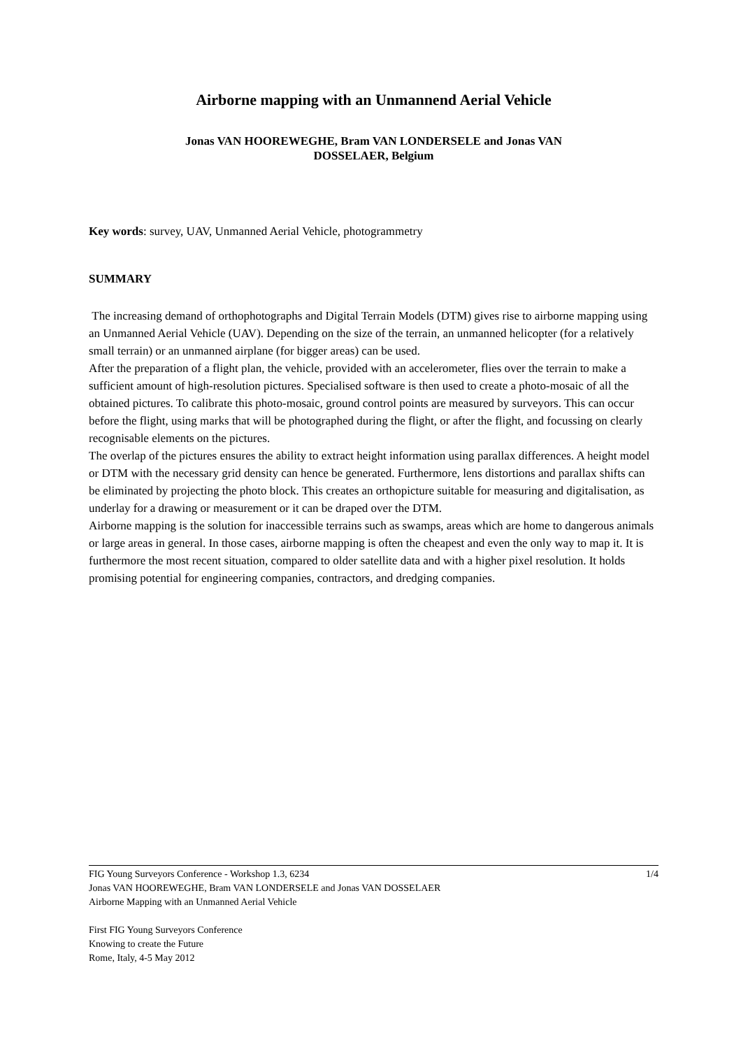Airborne mapping with an Unmannend Aerial Vehicle
Jonas VAN HOOREWEGHE, Bram VAN LONDERSELE and Jonas VAN
DOSSELAER, Belgium
Key words: survey, UAV, Unmanned Aerial Vehicle, photogrammetry
SUMMARY
The increasing demand of orthophotographs and Digital Terrain Models (DTM) gives rise to airborne mapping using an Unmanned Aerial Vehicle (UAV). Depending on the size of the terrain, an unmanned helicopter (for a relatively small terrain) or an unmanned airplane (for bigger areas) can be used.
After the preparation of a flight plan, the vehicle, provided with an accelerometer, flies over the terrain to make a sufficient amount of high-resolution pictures. Specialised software is then used to create a photo-mosaic of all the obtained pictures. To calibrate this photo-mosaic, ground control points are measured by surveyors. This can occur before the flight, using marks that will be photographed during the flight, or after the flight, and focussing on clearly recognisable elements on the pictures.
The overlap of the pictures ensures the ability to extract height information using parallax differences. A height model or DTM with the necessary grid density can hence be generated. Furthermore, lens distortions and parallax shifts can be eliminated by projecting the photo block. This creates an orthopicture suitable for measuring and digitalisation, as underlay for a drawing or measurement or it can be draped over the DTM.
Airborne mapping is the solution for inaccessible terrains such as swamps, areas which are home to dangerous animals or large areas in general. In those cases, airborne mapping is often the cheapest and even the only way to map it. It is furthermore the most recent situation, compared to older satellite data and with a higher pixel resolution. It holds promising potential for engineering companies, contractors, and dredging companies.
FIG Young Surveyors Conference - Workshop 1.3, 6234 1/4
Jonas VAN HOOREWEGHE, Bram VAN LONDERSELE and Jonas VAN DOSSELAER
Airborne Mapping with an Unmanned Aerial Vehicle
First FIG Young Surveyors Conference
Knowing to create the Future
Rome, Italy, 4-5 May 2012